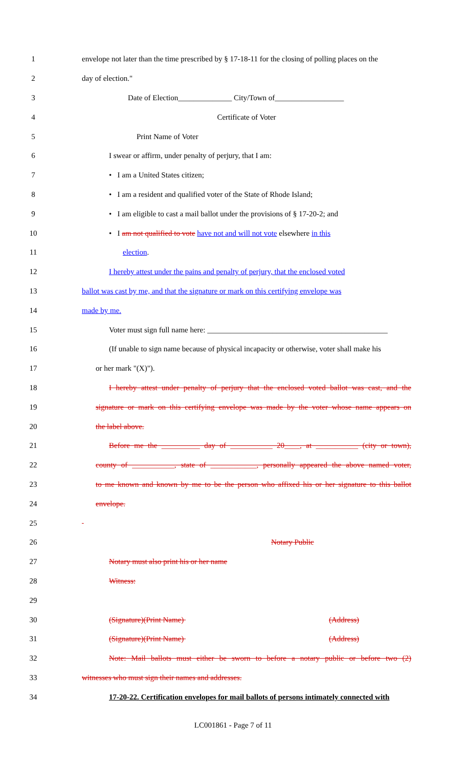1 envelope not later than the time prescribed by § 17-18-11 for the closing of polling places on the
2 day of election."
3 Date of Election______________ City/Town of__________________
4 Certificate of Voter
5 Print Name of Voter
6 I swear or affirm, under penalty of perjury, that I am:
7 • I am a United States citizen;
8 • I am a resident and qualified voter of the State of Rhode Island;
9 • I am eligible to cast a mail ballot under the provisions of § 17-20-2; and
10 • I am not qualified to vote have not and will not vote elsewhere in this
11 election.
12 I hereby attest under the pains and penalty of perjury, that the enclosed voted
13 ballot was cast by me, and that the signature or mark on this certifying envelope was
14 made by me.
15 Voter must sign full name here: _______________________________________________
16 (If unable to sign name because of physical incapacity or otherwise, voter shall make his
17 or her mark "(X)").
18 I hereby attest under penalty of perjury that the enclosed voted ballot was cast, and the
19 signature or mark on this certifying envelope was made by the voter whose name appears on
20 the label above.
21 Before me the __________ day of ___________ 20____, at ___________ (city or town),
22 county of ___________, state of ____________, personally appeared the above named voter,
23 to me known and known by me to be the person who affixed his or her signature to this ballot
24 envelope.
25
26 Notary Public
27 Notary must also print his or her name
28 Witness:
29
30 (Signature)(Print Name) (Address)
31 (Signature)(Print Name) (Address)
32 Note: Mail ballots must either be sworn to before a notary public or before two (2)
33 witnesses who must sign their names and addresses.
34 17-20-22. Certification envelopes for mail ballots of persons intimately connected with
LC001861 - Page 7 of 11